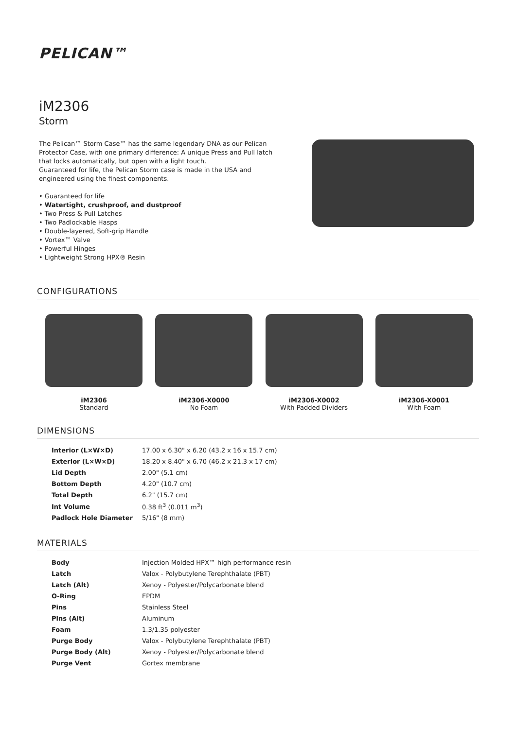PELICAN™
iM2306
Storm
The Pelican™ Storm Case™ has the same legendary DNA as our Pelican Protector Case, with one primary difference: A unique Press and Pull latch that locks automatically, but open with a light touch.
Guaranteed for life, the Pelican Storm case is made in the USA and engineered using the finest components.
• Guaranteed for life
• Watertight, crushproof, and dustproof
• Two Press & Pull Latches
• Two Padlockable Hasps
• Double-layered, Soft-grip Handle
• Vortex™ Valve
• Powerful Hinges
• Lightweight Strong HPX® Resin
CONFIGURATIONS
iM2306
Standard
iM2306-X0000
No Foam
iM2306-X0002
With Padded Dividers
iM2306-X0001
With Foam
DIMENSIONS
| Interior (L×W×D) | 17.00 x 6.30" x 6.20 (43.2 x 16 x 15.7 cm) |
| Exterior (L×W×D) | 18.20 x 8.40" x 6.70 (46.2 x 21.3 x 17 cm) |
| Lid Depth | 2.00" (5.1 cm) |
| Bottom Depth | 4.20" (10.7 cm) |
| Total Depth | 6.2" (15.7 cm) |
| Int Volume | 0.38 ft<sup>3</sup> (0.011 m<sup>3</sup>) |
| Padlock Hole Diameter | 5/16" (8 mm) |
MATERIALS
| Body | Injection Molded HPX™ high performance resin |
| Latch | Valox - Polybutylene Terephthalate (PBT) |
| Latch (Alt) | Xenoy - Polyester/Polycarbonate blend |
| O-Ring | EPDM |
| Pins | Stainless Steel |
| Pins (Alt) | Aluminum |
| Foam | 1.3/1.35 polyester |
| Purge Body | Valox - Polybutylene Terephthalate (PBT) |
| Purge Body (Alt) | Xenoy - Polyester/Polycarbonate blend |
| Purge Vent | Gortex membrane |